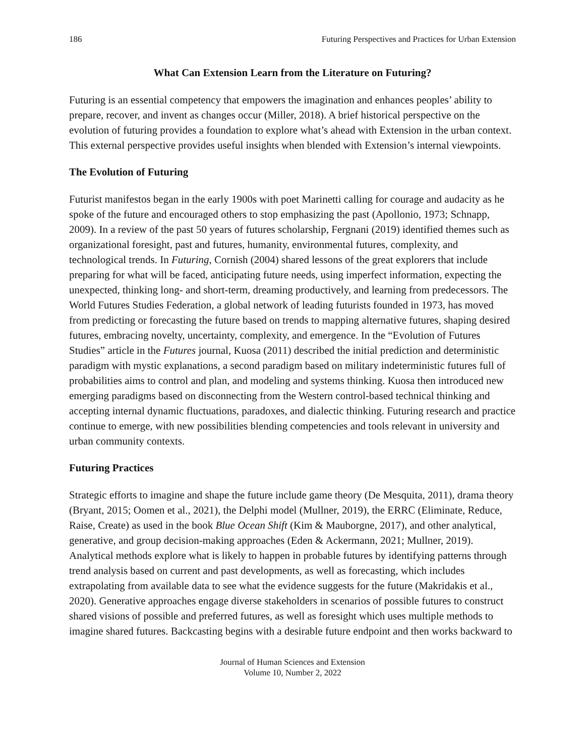186 Futuring Perspectives and Practices for Urban Extension
What Can Extension Learn from the Literature on Futuring?
Futuring is an essential competency that empowers the imagination and enhances peoples’ ability to prepare, recover, and invent as changes occur (Miller, 2018). A brief historical perspective on the evolution of futuring provides a foundation to explore what’s ahead with Extension in the urban context. This external perspective provides useful insights when blended with Extension’s internal viewpoints.
The Evolution of Futuring
Futurist manifestos began in the early 1900s with poet Marinetti calling for courage and audacity as he spoke of the future and encouraged others to stop emphasizing the past (Apollonio, 1973; Schnapp, 2009). In a review of the past 50 years of futures scholarship, Fergnani (2019) identified themes such as organizational foresight, past and futures, humanity, environmental futures, complexity, and technological trends. In Futuring, Cornish (2004) shared lessons of the great explorers that include preparing for what will be faced, anticipating future needs, using imperfect information, expecting the unexpected, thinking long- and short-term, dreaming productively, and learning from predecessors. The World Futures Studies Federation, a global network of leading futurists founded in 1973, has moved from predicting or forecasting the future based on trends to mapping alternative futures, shaping desired futures, embracing novelty, uncertainty, complexity, and emergence. In the “Evolution of Futures Studies” article in the Futures journal, Kuosa (2011) described the initial prediction and deterministic paradigm with mystic explanations, a second paradigm based on military indeterministic futures full of probabilities aims to control and plan, and modeling and systems thinking. Kuosa then introduced new emerging paradigms based on disconnecting from the Western control-based technical thinking and accepting internal dynamic fluctuations, paradoxes, and dialectic thinking. Futuring research and practice continue to emerge, with new possibilities blending competencies and tools relevant in university and urban community contexts.
Futuring Practices
Strategic efforts to imagine and shape the future include game theory (De Mesquita, 2011), drama theory (Bryant, 2015; Oomen et al., 2021), the Delphi model (Mullner, 2019), the ERRC (Eliminate, Reduce, Raise, Create) as used in the book Blue Ocean Shift (Kim & Mauborgne, 2017), and other analytical, generative, and group decision-making approaches (Eden & Ackermann, 2021; Mullner, 2019). Analytical methods explore what is likely to happen in probable futures by identifying patterns through trend analysis based on current and past developments, as well as forecasting, which includes extrapolating from available data to see what the evidence suggests for the future (Makridakis et al., 2020). Generative approaches engage diverse stakeholders in scenarios of possible futures to construct shared visions of possible and preferred futures, as well as foresight which uses multiple methods to imagine shared futures. Backcasting begins with a desirable future endpoint and then works backward to
Journal of Human Sciences and Extension
Volume 10, Number 2, 2022